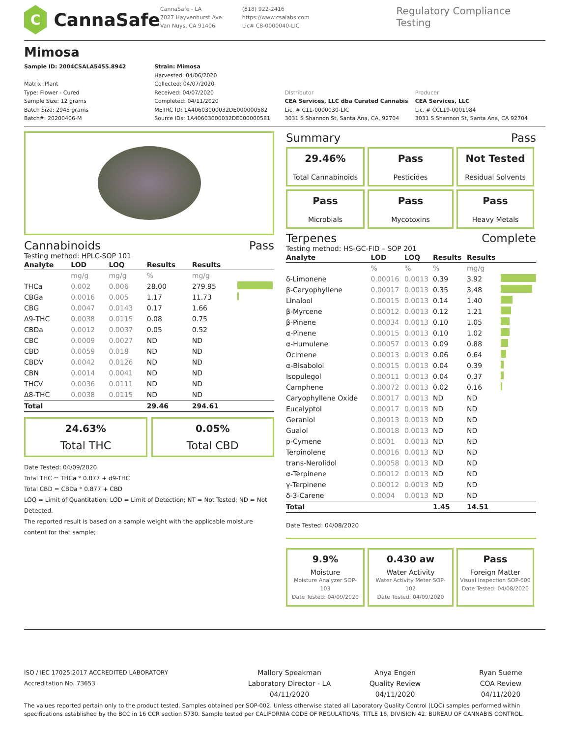C
CannaSafe
CannaSafe - LA
7027 Hayvenhurst Ave.
Van Nuys, CA 91406
(818) 922-2416
https://www.csalabs.com
Lic# C8-0000040-LIC
Regulatory Compliance Testing
Mimosa
Sample ID: 2004CSALA5455.8942
Matrix: Plant
Type: Flower - Cured
Sample Size: 12 grams
Batch Size: 2945 grams
Batch#: 20200406-M
Strain: Mimosa
Harvested: 04/06/2020
Collected: 04/07/2020
Received: 04/07/2020
Completed: 04/11/2020
METRC ID: 1A40603000032DE000000582
Source IDs: 1A40603000032DE000000581
Distributor
CEA Services, LLC dba Curated Cannabis
Lic. # C11-0000030-LIC
3031 S Shannon St, Santa Ana, CA, 92704
Producer
CEA Services, LLC
Lic. # CCL19-0001984
3031 S Shannon St, Santa Ana, CA 92704
Cannabinoids Pass
Testing method: HPLC-SOP 101
| Analyte | LOD | LOQ | Results | Results | |
| --- | --- | --- | --- | --- | --- |
| | mg/g | mg/g | % | mg/g | |
| THCa | 0.002 | 0.006 | 28.00 | 279.95 | |
| CBGa | 0.0016 | 0.005 | 1.17 | 11.73 | |
| CBG | 0.0047 | 0.0143 | 0.17 | 1.66 | |
| Δ9-THC | 0.0038 | 0.0115 | 0.08 | 0.75 | |
| CBDa | 0.0012 | 0.0037 | 0.05 | 0.52 | |
| CBC | 0.0009 | 0.0027 | ND | ND | |
| CBD | 0.0059 | 0.018 | ND | ND | |
| CBDV | 0.0042 | 0.0126 | ND | ND | |
| CBN | 0.0014 | 0.0041 | ND | ND | |
| THCV | 0.0036 | 0.0111 | ND | ND | |
| Δ8-THC | 0.0038 | 0.0115 | ND | ND | |
| Total | | | 29.46 | 294.61 | |
24.63%
Total THC
0.05%
Total CBD
Date Tested: 04/09/2020
Total THC = THCa * 0.877 + d9-THC
Total CBD = CBDa * 0.877 + CBD
LOQ = Limit of Quantitation; LOD = Limit of Detection; NT = Not Tested; ND = Not Detected.
The reported result is based on a sample weight with the applicable moisture content for that sample;
Summary Pass
29.46%
Total Cannabinoids
Pass
Pesticides
Not Tested
Residual Solvents
Pass
Microbials
Pass
Mycotoxins
Pass
Heavy Metals
Terpenes Complete
Testing method: HS-GC-FID – SOP 201
| Analyte | LOD | LOQ | Results | Results | |
| --- | --- | --- | --- | --- | --- |
| | % | % | % | mg/g | |
| δ-Limonene | 0.00016 | 0.0013 | 0.39 | 3.92 | |
| β-Caryophyllene | 0.00017 | 0.0013 | 0.35 | 3.48 | |
| Linalool | 0.00015 | 0.0013 | 0.14 | 1.40 | |
| β-Myrcene | 0.00012 | 0.0013 | 0.12 | 1.21 | |
| β-Pinene | 0.00034 | 0.0013 | 0.10 | 1.05 | |
| α-Pinene | 0.00015 | 0.0013 | 0.10 | 1.02 | |
| α-Humulene | 0.00057 | 0.0013 | 0.09 | 0.88 | |
| Ocimene | 0.00013 | 0.0013 | 0.06 | 0.64 | |
| α-Bisabolol | 0.00015 | 0.0013 | 0.04 | 0.39 | |
| Isopulegol | 0.00011 | 0.0013 | 0.04 | 0.37 | |
| Camphene | 0.00072 | 0.0013 | 0.02 | 0.16 | |
| Caryophyllene Oxide | 0.00017 | 0.0013 | ND | ND | |
| Eucalyptol | 0.00017 | 0.0013 | ND | ND | |
| Geraniol | 0.00013 | 0.0013 | ND | ND | |
| Guaiol | 0.00018 | 0.0013 | ND | ND | |
| p-Cymene | 0.0001 | 0.0013 | ND | ND | |
| Terpinolene | 0.00016 | 0.0013 | ND | ND | |
| trans-Nerolidol | 0.00058 | 0.0013 | ND | ND | |
| α-Terpinene | 0.00012 | 0.0013 | ND | ND | |
| γ-Terpinene | 0.00012 | 0.0013 | ND | ND | |
| δ-3-Carene | 0.0004 | 0.0013 | ND | ND | |
| Total | | | 1.45 | 14.51 | |
Date Tested: 04/08/2020
9.9%
Moisture
Moisture Analyzer SOP-103
Date Tested: 04/09/2020
0.430 aw
Water Activity
Water Activity Meter SOP-102
Date Tested: 04/09/2020
Pass
Foreign Matter
Visual Inspection SOP-600
Date Tested: 04/08/2020
ISO / IEC 17025:2017 ACCREDITED LABORATORY
Accreditation No. 73653
Mallory Speakman
Laboratory Director - LA
04/11/2020
Anya Engen
Quality Review
04/11/2020
Ryan Sueme
COA Review
04/11/2020
The values reported pertain only to the product tested. Samples obtained per SOP-002. Unless otherwise stated all Laboratory Quality Control (LQC) samples performed within specifications established by the BCC in 16 CCR section 5730. Sample tested per CALIFORNIA CODE OF REGULATIONS, TITLE 16, DIVISION 42. BUREAU OF CANNABIS CONTROL.